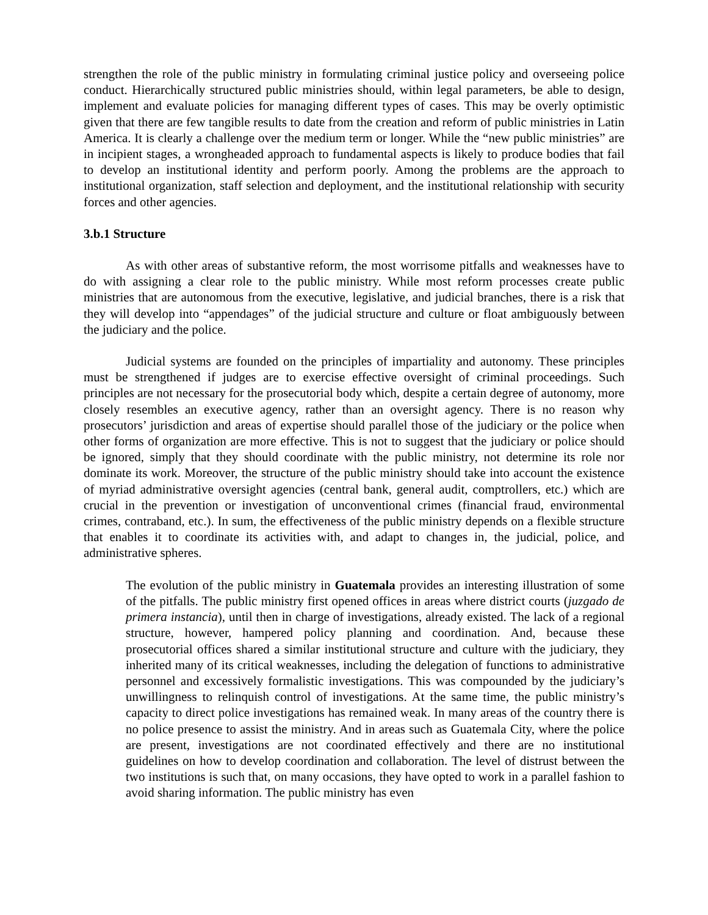strengthen the role of the public ministry in formulating criminal justice policy and overseeing police conduct. Hierarchically structured public ministries should, within legal parameters, be able to design, implement and evaluate policies for managing different types of cases. This may be overly optimistic given that there are few tangible results to date from the creation and reform of public ministries in Latin America. It is clearly a challenge over the medium term or longer. While the “new public ministries” are in incipient stages, a wrongheaded approach to fundamental aspects is likely to produce bodies that fail to develop an institutional identity and perform poorly. Among the problems are the approach to institutional organization, staff selection and deployment, and the institutional relationship with security forces and other agencies.
3.b.1 Structure
As with other areas of substantive reform, the most worrisome pitfalls and weaknesses have to do with assigning a clear role to the public ministry. While most reform processes create public ministries that are autonomous from the executive, legislative, and judicial branches, there is a risk that they will develop into “appendages” of the judicial structure and culture or float ambiguously between the judiciary and the police.
Judicial systems are founded on the principles of impartiality and autonomy. These principles must be strengthened if judges are to exercise effective oversight of criminal proceedings. Such principles are not necessary for the prosecutorial body which, despite a certain degree of autonomy, more closely resembles an executive agency, rather than an oversight agency. There is no reason why prosecutors’ jurisdiction and areas of expertise should parallel those of the judiciary or the police when other forms of organization are more effective. This is not to suggest that the judiciary or police should be ignored, simply that they should coordinate with the public ministry, not determine its role nor dominate its work. Moreover, the structure of the public ministry should take into account the existence of myriad administrative oversight agencies (central bank, general audit, comptrollers, etc.) which are crucial in the prevention or investigation of unconventional crimes (financial fraud, environmental crimes, contraband, etc.). In sum, the effectiveness of the public ministry depends on a flexible structure that enables it to coordinate its activities with, and adapt to changes in, the judicial, police, and administrative spheres.
The evolution of the public ministry in Guatemala provides an interesting illustration of some of the pitfalls. The public ministry first opened offices in areas where district courts (juzgado de primera instancia), until then in charge of investigations, already existed. The lack of a regional structure, however, hampered policy planning and coordination. And, because these prosecutorial offices shared a similar institutional structure and culture with the judiciary, they inherited many of its critical weaknesses, including the delegation of functions to administrative personnel and excessively formalistic investigations. This was compounded by the judiciary’s unwillingness to relinquish control of investigations. At the same time, the public ministry’s capacity to direct police investigations has remained weak. In many areas of the country there is no police presence to assist the ministry. And in areas such as Guatemala City, where the police are present, investigations are not coordinated effectively and there are no institutional guidelines on how to develop coordination and collaboration. The level of distrust between the two institutions is such that, on many occasions, they have opted to work in a parallel fashion to avoid sharing information. The public ministry has even